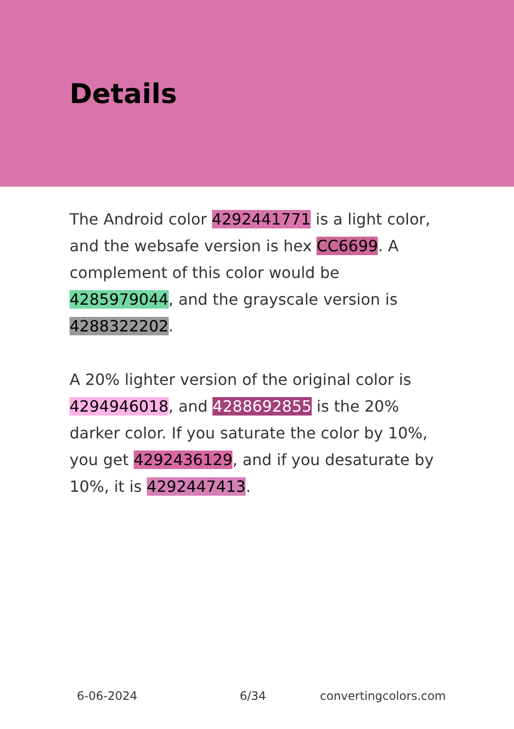Details
The Android color 4292441771 is a light color, and the websafe version is hex CC6699. A complement of this color would be 4285979044, and the grayscale version is 4288322202.
A 20% lighter version of the original color is 4294946018, and 4288692855 is the 20% darker color. If you saturate the color by 10%, you get 4292436129, and if you desaturate by 10%, it is 4292447413.
6-06-2024 6/34 convertingcolors.com